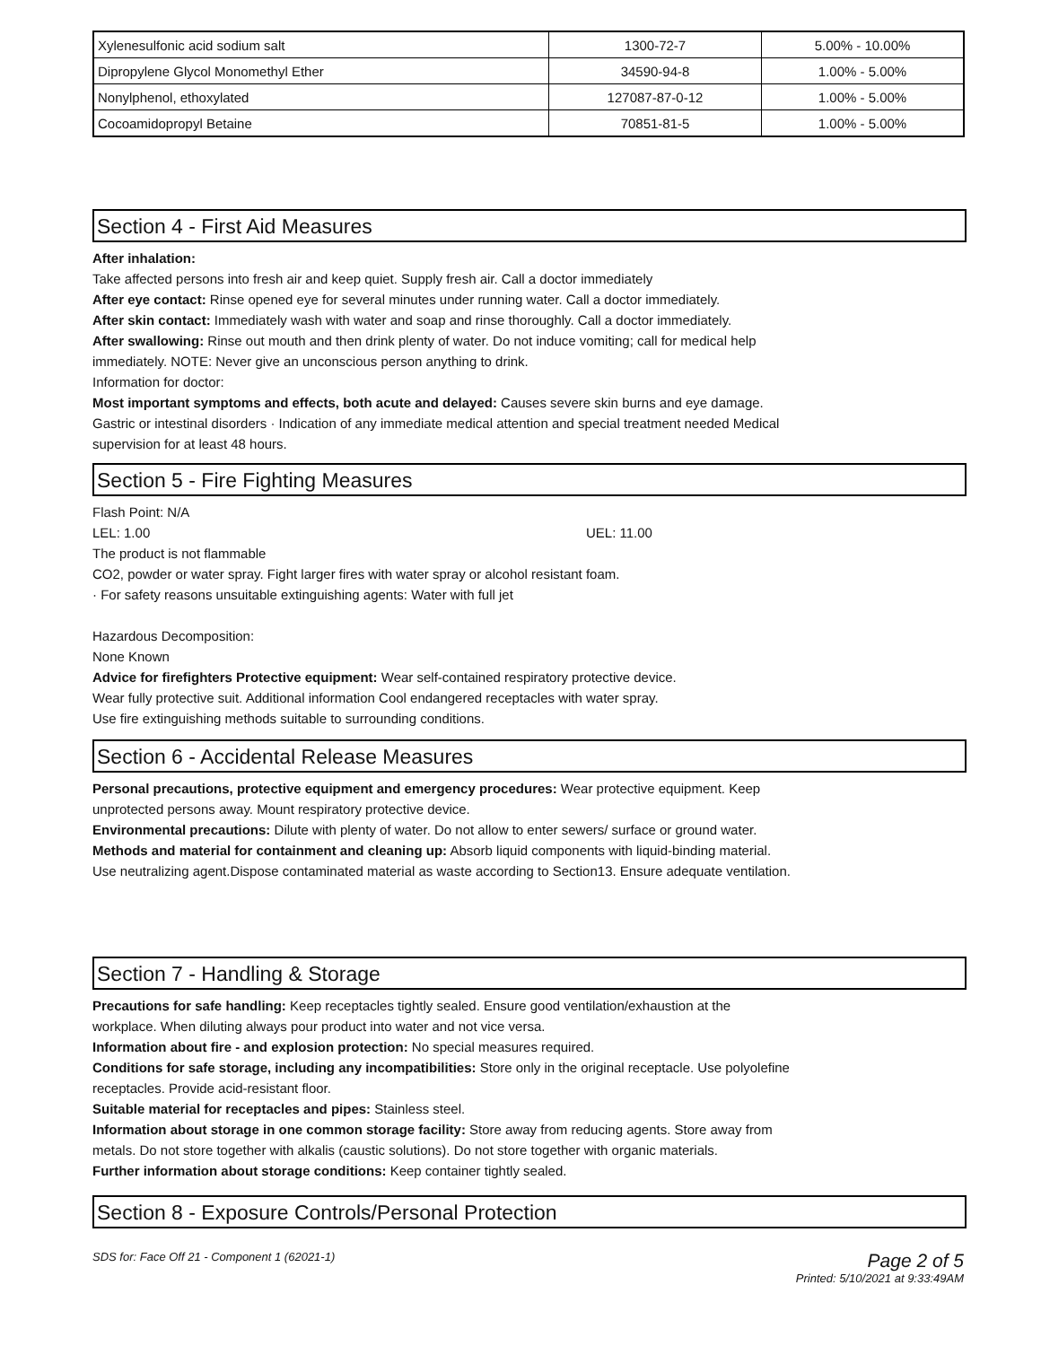| Xylenesulfonic acid sodium salt | 1300-72-7 | 5.00% - 10.00% |
| Dipropylene Glycol Monomethyl Ether | 34590-94-8 | 1.00% - 5.00% |
| Nonylphenol, ethoxylated | 127087-87-0-12 | 1.00% - 5.00% |
| Cocoamidopropyl Betaine | 70851-81-5 | 1.00% - 5.00% |
Section 4 - First Aid Measures
After inhalation:
Take affected persons into fresh air and keep quiet. Supply fresh air. Call a doctor immediately
After eye contact: Rinse opened eye for several minutes under running water. Call a doctor immediately.
After skin contact: Immediately wash with water and soap and rinse thoroughly. Call a doctor immediately.
After swallowing: Rinse out mouth and then drink plenty of water. Do not induce vomiting; call for medical help
immediately. NOTE: Never give an unconscious person anything to drink.
Information for doctor:
Most important symptoms and effects, both acute and delayed: Causes severe skin burns and eye damage.
Gastric or intestinal disorders · Indication of any immediate medical attention and special treatment needed Medical
supervision for at least 48 hours.
Section 5 - Fire Fighting Measures
Flash Point: N/A
LEL: 1.00 UEL: 11.00
The product is not flammable
CO2, powder or water spray. Fight larger fires with water spray or alcohol resistant foam.
· For safety reasons unsuitable extinguishing agents: Water with full jet
Hazardous Decomposition:
None Known
Advice for firefighters Protective equipment: Wear self-contained respiratory protective device.
Wear fully protective suit. Additional information Cool endangered receptacles with water spray.
Use fire extinguishing methods suitable to surrounding conditions.
Section 6 - Accidental Release Measures
Personal precautions, protective equipment and emergency procedures: Wear protective equipment. Keep
unprotected persons away. Mount respiratory protective device.
Environmental precautions: Dilute with plenty of water. Do not allow to enter sewers/ surface or ground water.
Methods and material for containment and cleaning up: Absorb liquid components with liquid-binding material.
Use neutralizing agent.Dispose contaminated material as waste according to Section13. Ensure adequate ventilation.
Section 7 - Handling & Storage
Precautions for safe handling: Keep receptacles tightly sealed. Ensure good ventilation/exhaustion at the
workplace. When diluting always pour product into water and not vice versa.
Information about fire - and explosion protection: No special measures required.
Conditions for safe storage, including any incompatibilities: Store only in the original receptacle. Use polyolefine
receptacles. Provide acid-resistant floor.
Suitable material for receptacles and pipes: Stainless steel.
Information about storage in one common storage facility: Store away from reducing agents. Store away from
metals. Do not store together with alkalis (caustic solutions). Do not store together with organic materials.
Further information about storage conditions: Keep container tightly sealed.
Section 8 - Exposure Controls/Personal Protection
SDS for: Face Off 21 - Component 1 (62021-1)
Page 2 of 5
Printed: 5/10/2021 at 9:33:49AM